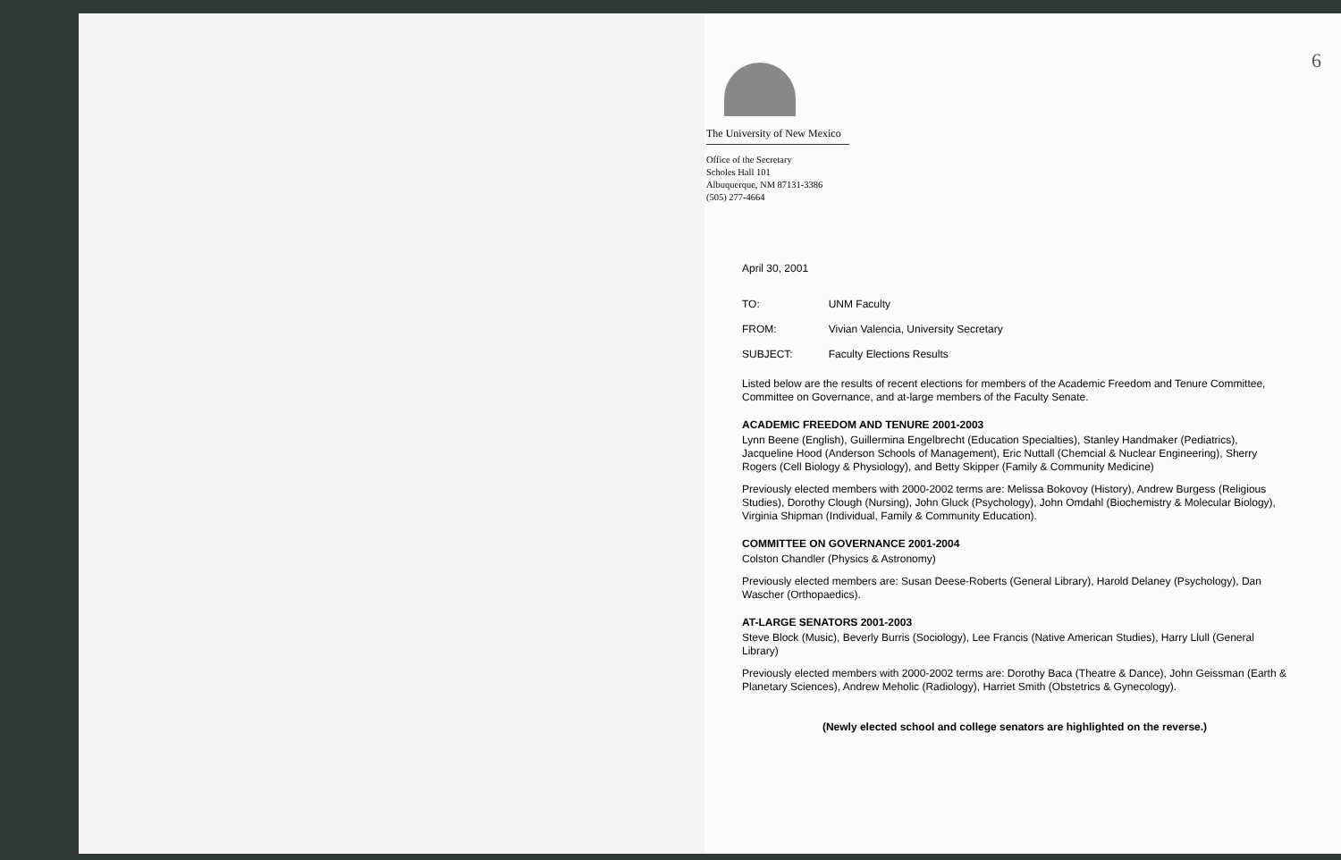6
The University of New Mexico
Office of the Secretary
Scholes Hall 101
Albuquerque, NM 87131-3386
(505) 277-4664
April 30, 2001
| TO: | UNM Faculty |
| FROM: | Vivian Valencia, University Secretary |
| SUBJECT: | Faculty Elections Results |
Listed below are the results of recent elections for members of the Academic Freedom and Tenure Committee, Committee on Governance, and at-large members of the Faculty Senate.
ACADEMIC FREEDOM AND TENURE 2001-2003
Lynn Beene (English), Guillermina Engelbrecht (Education Specialties), Stanley Handmaker (Pediatrics), Jacqueline Hood (Anderson Schools of Management), Eric Nuttall (Chemcial & Nuclear Engineering), Sherry Rogers (Cell Biology & Physiology), and Betty Skipper (Family & Community Medicine)
Previously elected members with 2000-2002 terms are: Melissa Bokovoy (History), Andrew Burgess (Religious Studies), Dorothy Clough (Nursing), John Gluck (Psychology), John Omdahl (Biochemistry & Molecular Biology), Virginia Shipman (Individual, Family & Community Education).
COMMITTEE ON GOVERNANCE 2001-2004
Colston Chandler (Physics & Astronomy)
Previously elected members are: Susan Deese-Roberts (General Library), Harold Delaney (Psychology), Dan Wascher (Orthopaedics).
AT-LARGE SENATORS 2001-2003
Steve Block (Music), Beverly Burris (Sociology), Lee Francis (Native American Studies), Harry Llull (General Library)
Previously elected members with 2000-2002 terms are: Dorothy Baca (Theatre & Dance), John Geissman (Earth & Planetary Sciences), Andrew Meholic (Radiology), Harriet Smith (Obstetrics & Gynecology).
(Newly elected school and college senators are highlighted on the reverse.)